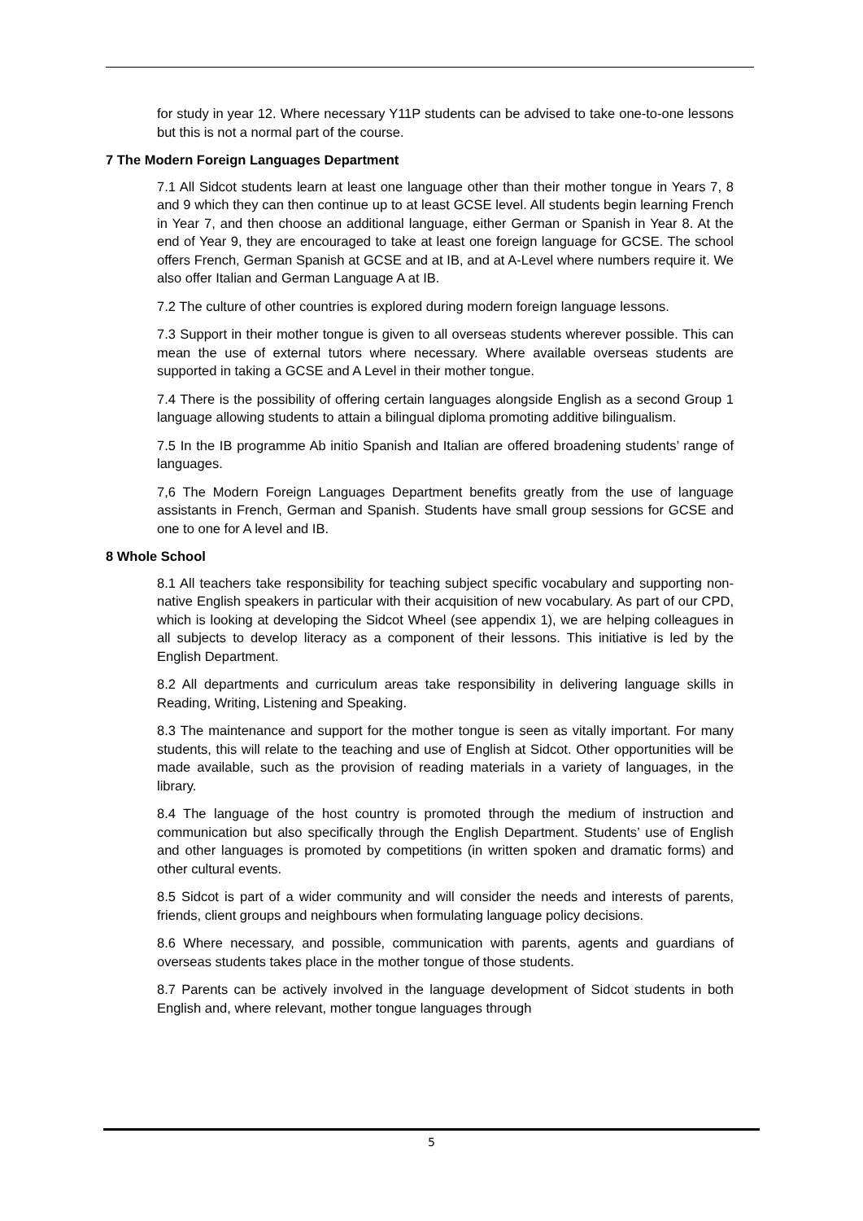for study in year 12. Where necessary Y11P students can be advised to take one-to-one lessons but this is not a normal part of the course.
7 The Modern Foreign Languages Department
7.1 All Sidcot students learn at least one language other than their mother tongue in Years 7, 8 and 9 which they can then continue up to at least GCSE level. All students begin learning French in Year 7, and then choose an additional language, either German or Spanish in Year 8. At the end of Year 9, they are encouraged to take at least one foreign language for GCSE. The school offers French, German Spanish at GCSE and at IB, and at A-Level where numbers require it. We also offer Italian and German Language A at IB.
7.2 The culture of other countries is explored during modern foreign language lessons.
7.3 Support in their mother tongue is given to all overseas students wherever possible. This can mean the use of external tutors where necessary. Where available overseas students are supported in taking a GCSE and A Level in their mother tongue.
7.4 There is the possibility of offering certain languages alongside English as a second Group 1 language allowing students to attain a bilingual diploma promoting additive bilingualism.
7.5 In the IB programme Ab initio Spanish and Italian are offered broadening students’ range of languages.
7,6 The Modern Foreign Languages Department benefits greatly from the use of language assistants in French, German and Spanish. Students have small group sessions for GCSE and one to one for A level and IB.
8 Whole School
8.1 All teachers take responsibility for teaching subject specific vocabulary and supporting non-native English speakers in particular with their acquisition of new vocabulary. As part of our CPD, which is looking at developing the Sidcot Wheel (see appendix 1), we are helping colleagues in all subjects to develop literacy as a component of their lessons. This initiative is led by the English Department.
8.2 All departments and curriculum areas take responsibility in delivering language skills in Reading, Writing, Listening and Speaking.
8.3 The maintenance and support for the mother tongue is seen as vitally important. For many students, this will relate to the teaching and use of English at Sidcot. Other opportunities will be made available, such as the provision of reading materials in a variety of languages, in the library.
8.4 The language of the host country is promoted through the medium of instruction and communication but also specifically through the English Department. Students’ use of English and other languages is promoted by competitions (in written spoken and dramatic forms) and other cultural events.
8.5 Sidcot is part of a wider community and will consider the needs and interests of parents, friends, client groups and neighbours when formulating language policy decisions.
8.6 Where necessary, and possible, communication with parents, agents and guardians of overseas students takes place in the mother tongue of those students.
8.7 Parents can be actively involved in the language development of Sidcot students in both English and, where relevant, mother tongue languages through
5